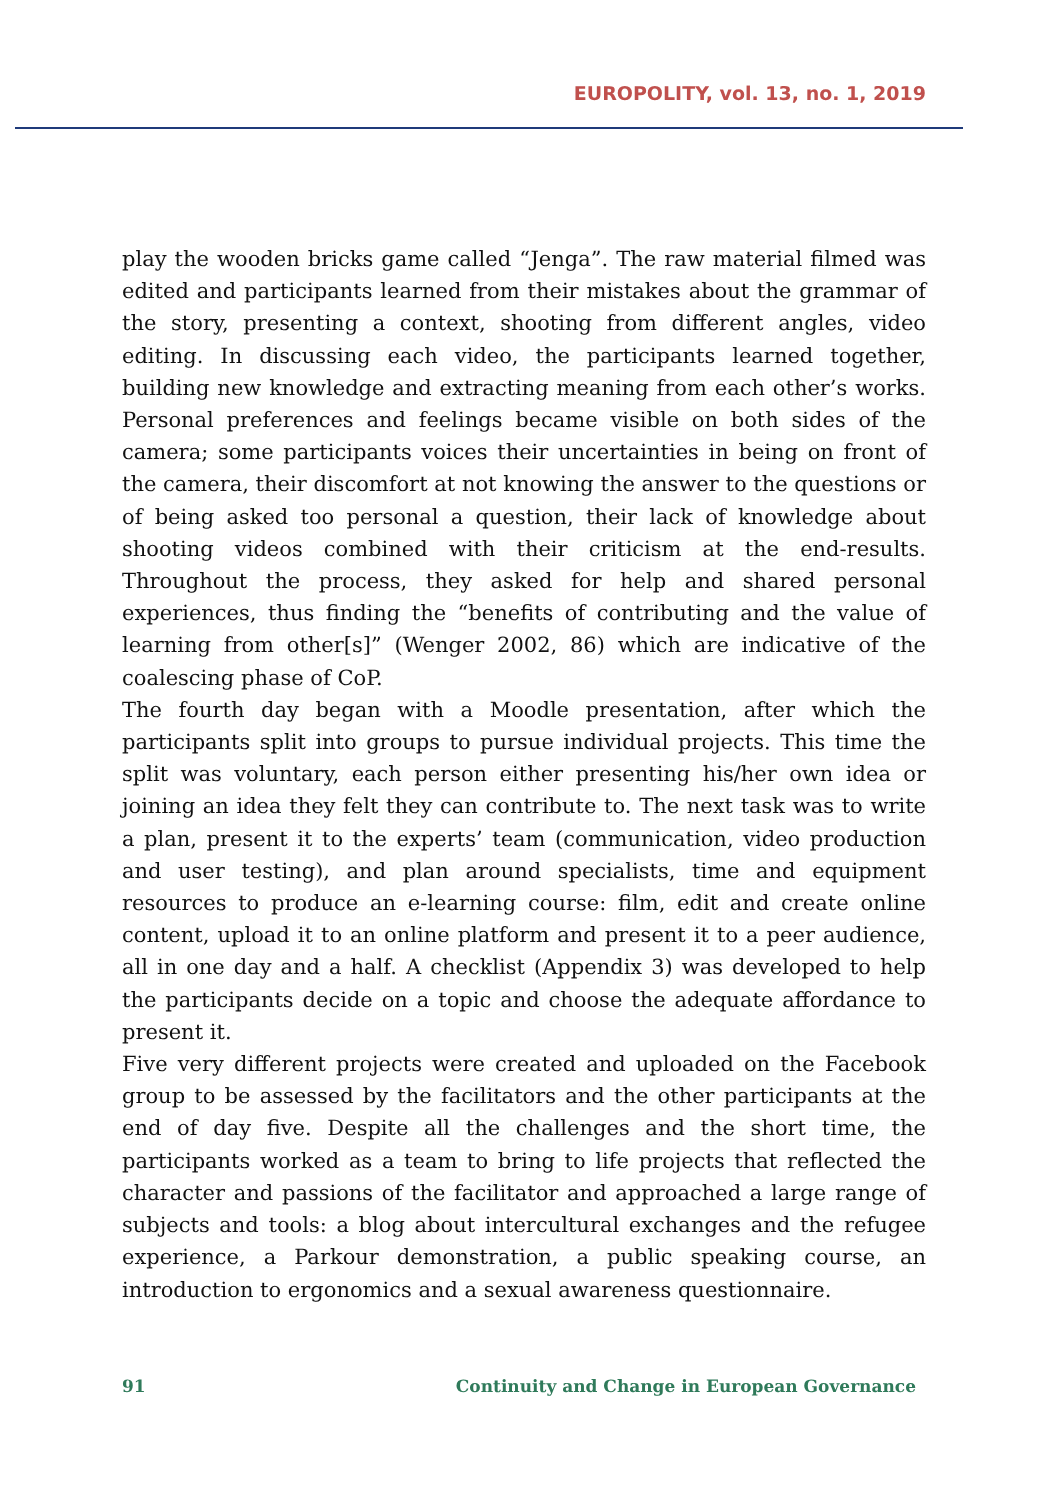EUROPOLITY, vol. 13, no. 1, 2019
play the wooden bricks game called “Jenga”. The raw material filmed was edited and participants learned from their mistakes about the grammar of the story, presenting a context, shooting from different angles, video editing. In discussing each video, the participants learned together, building new knowledge and extracting meaning from each other’s works. Personal preferences and feelings became visible on both sides of the camera; some participants voices their uncertainties in being on front of the camera, their discomfort at not knowing the answer to the questions or of being asked too personal a question, their lack of knowledge about shooting videos combined with their criticism at the end-results. Throughout the process, they asked for help and shared personal experiences, thus finding the “benefits of contributing and the value of learning from other[s]” (Wenger 2002, 86) which are indicative of the coalescing phase of CoP.
The fourth day began with a Moodle presentation, after which the participants split into groups to pursue individual projects. This time the split was voluntary, each person either presenting his/her own idea or joining an idea they felt they can contribute to. The next task was to write a plan, present it to the experts’ team (communication, video production and user testing), and plan around specialists, time and equipment resources to produce an e-learning course: film, edit and create online content, upload it to an online platform and present it to a peer audience, all in one day and a half. A checklist (Appendix 3) was developed to help the participants decide on a topic and choose the adequate affordance to present it.
Five very different projects were created and uploaded on the Facebook group to be assessed by the facilitators and the other participants at the end of day five. Despite all the challenges and the short time, the participants worked as a team to bring to life projects that reflected the character and passions of the facilitator and approached a large range of subjects and tools: a blog about intercultural exchanges and the refugee experience, a Parkour demonstration, a public speaking course, an introduction to ergonomics and a sexual awareness questionnaire.
91 Continuity and Change in European Governance